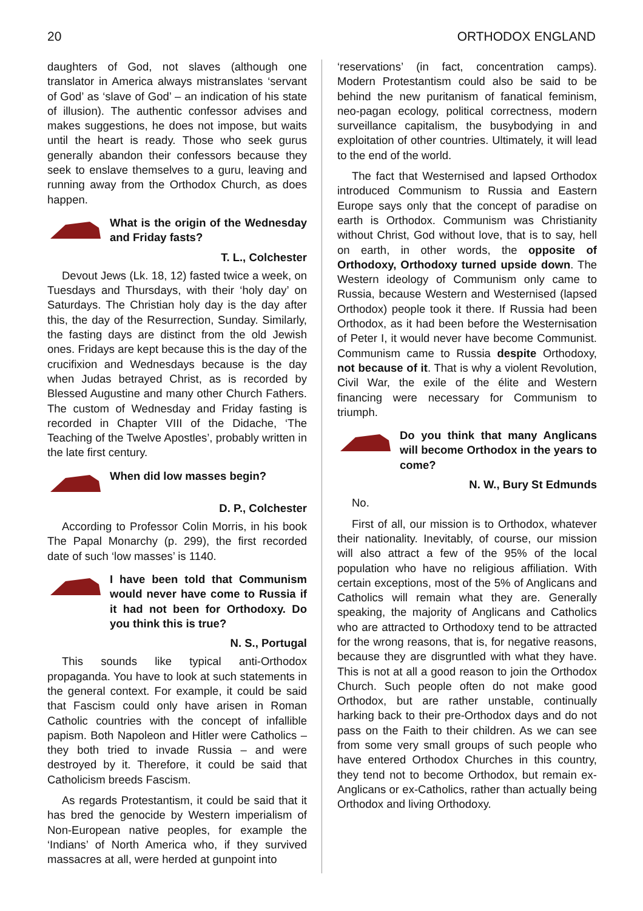20 ORTHODOX ENGLAND
daughters of God, not slaves (although one translator in America always mistranslates ‘servant of God’ as ‘slave of God’ – an indication of his state of illusion). The authentic confessor advises and makes suggestions, he does not impose, but waits until the heart is ready. Those who seek gurus generally abandon their confessors because they seek to enslave themselves to a guru, leaving and running away from the Orthodox Church, as does happen.
What is the origin of the Wednesday and Friday fasts?
T. L., Colchester
Devout Jews (Lk. 18, 12) fasted twice a week, on Tuesdays and Thursdays, with their ‘holy day’ on Saturdays. The Christian holy day is the day after this, the day of the Resurrection, Sunday. Similarly, the fasting days are distinct from the old Jewish ones. Fridays are kept because this is the day of the crucifixion and Wednesdays because is the day when Judas betrayed Christ, as is recorded by Blessed Augustine and many other Church Fathers. The custom of Wednesday and Friday fasting is recorded in Chapter VIII of the Didache, ‘The Teaching of the Twelve Apostles’, probably written in the late first century.
When did low masses begin?
D. P., Colchester
According to Professor Colin Morris, in his book The Papal Monarchy (p. 299), the first recorded date of such ‘low masses’ is 1140.
I have been told that Communism would never have come to Russia if it had not been for Orthodoxy. Do you think this is true?
N. S., Portugal
This sounds like typical anti-Orthodox propaganda. You have to look at such statements in the general context. For example, it could be said that Fascism could only have arisen in Roman Catholic countries with the concept of infallible papism. Both Napoleon and Hitler were Catholics – they both tried to invade Russia – and were destroyed by it. Therefore, it could be said that Catholicism breeds Fascism.
As regards Protestantism, it could be said that it has bred the genocide by Western imperialism of Non-European native peoples, for example the ‘Indians’ of North America who, if they survived massacres at all, were herded at gunpoint into
‘reservations’ (in fact, concentration camps). Modern Protestantism could also be said to be behind the new puritanism of fanatical feminism, neo-pagan ecology, political correctness, modern surveillance capitalism, the busybodying in and exploitation of other countries. Ultimately, it will lead to the end of the world.
The fact that Westernised and lapsed Orthodox introduced Communism to Russia and Eastern Europe says only that the concept of paradise on earth is Orthodox. Communism was Christianity without Christ, God without love, that is to say, hell on earth, in other words, the opposite of Orthodoxy, Orthodoxy turned upside down. The Western ideology of Communism only came to Russia, because Western and Westernised (lapsed Orthodox) people took it there. If Russia had been Orthodox, as it had been before the Westernisation of Peter I, it would never have become Communist. Communism came to Russia despite Orthodoxy, not because of it. That is why a violent Revolution, Civil War, the exile of the élite and Western financing were necessary for Communism to triumph.
Do you think that many Anglicans will become Orthodox in the years to come?
N. W., Bury St Edmunds
No.
First of all, our mission is to Orthodox, whatever their nationality. Inevitably, of course, our mission will also attract a few of the 95% of the local population who have no religious affiliation. With certain exceptions, most of the 5% of Anglicans and Catholics will remain what they are. Generally speaking, the majority of Anglicans and Catholics who are attracted to Orthodoxy tend to be attracted for the wrong reasons, that is, for negative reasons, because they are disgruntled with what they have. This is not at all a good reason to join the Orthodox Church. Such people often do not make good Orthodox, but are rather unstable, continually harking back to their pre-Orthodox days and do not pass on the Faith to their children. As we can see from some very small groups of such people who have entered Orthodox Churches in this country, they tend not to become Orthodox, but remain ex-Anglicans or ex-Catholics, rather than actually being Orthodox and living Orthodoxy.